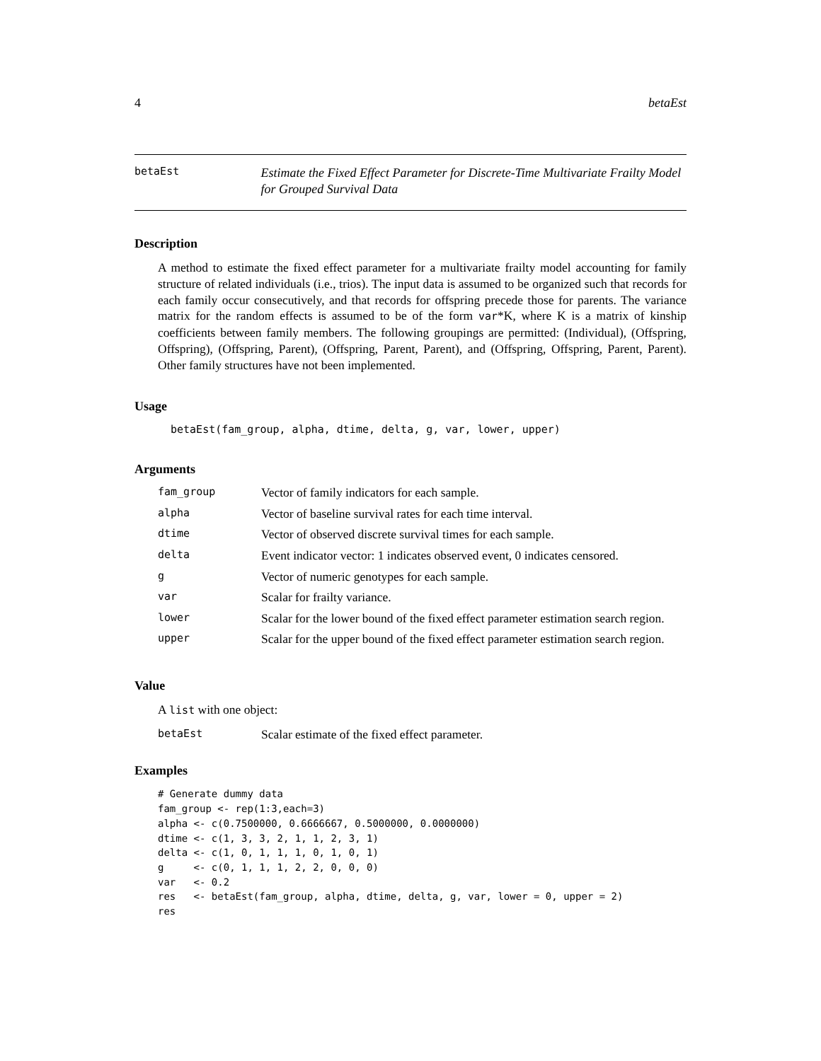4 betaEst
betaEst
Estimate the Fixed Effect Parameter for Discrete-Time Multivariate Frailty Model for Grouped Survival Data
Description
A method to estimate the fixed effect parameter for a multivariate frailty model accounting for family structure of related individuals (i.e., trios). The input data is assumed to be organized such that records for each family occur consecutively, and that records for offspring precede those for parents. The variance matrix for the random effects is assumed to be of the form var*K, where K is a matrix of kinship coefficients between family members. The following groupings are permitted: (Individual), (Offspring, Offspring), (Offspring, Parent), (Offspring, Parent, Parent), and (Offspring, Offspring, Parent, Parent). Other family structures have not been implemented.
Usage
betaEst(fam_group, alpha, dtime, delta, g, var, lower, upper)
Arguments
| fam_group | Vector of family indicators for each sample. |
| alpha | Vector of baseline survival rates for each time interval. |
| dtime | Vector of observed discrete survival times for each sample. |
| delta | Event indicator vector: 1 indicates observed event, 0 indicates censored. |
| g | Vector of numeric genotypes for each sample. |
| var | Scalar for frailty variance. |
| lower | Scalar for the lower bound of the fixed effect parameter estimation search region. |
| upper | Scalar for the upper bound of the fixed effect parameter estimation search region. |
Value
A list with one object:
| betaEst | Scalar estimate of the fixed effect parameter. |
Examples
# Generate dummy data
fam_group <- rep(1:3,each=3)
alpha <- c(0.7500000, 0.6666667, 0.5000000, 0.0000000)
dtime <- c(1, 3, 3, 2, 1, 1, 2, 3, 1)
delta <- c(1, 0, 1, 1, 1, 0, 1, 0, 1)
g     <- c(0, 1, 1, 1, 2, 2, 0, 0, 0)
var   <- 0.2
res   <- betaEst(fam_group, alpha, dtime, delta, g, var, lower = 0, upper = 2)
res